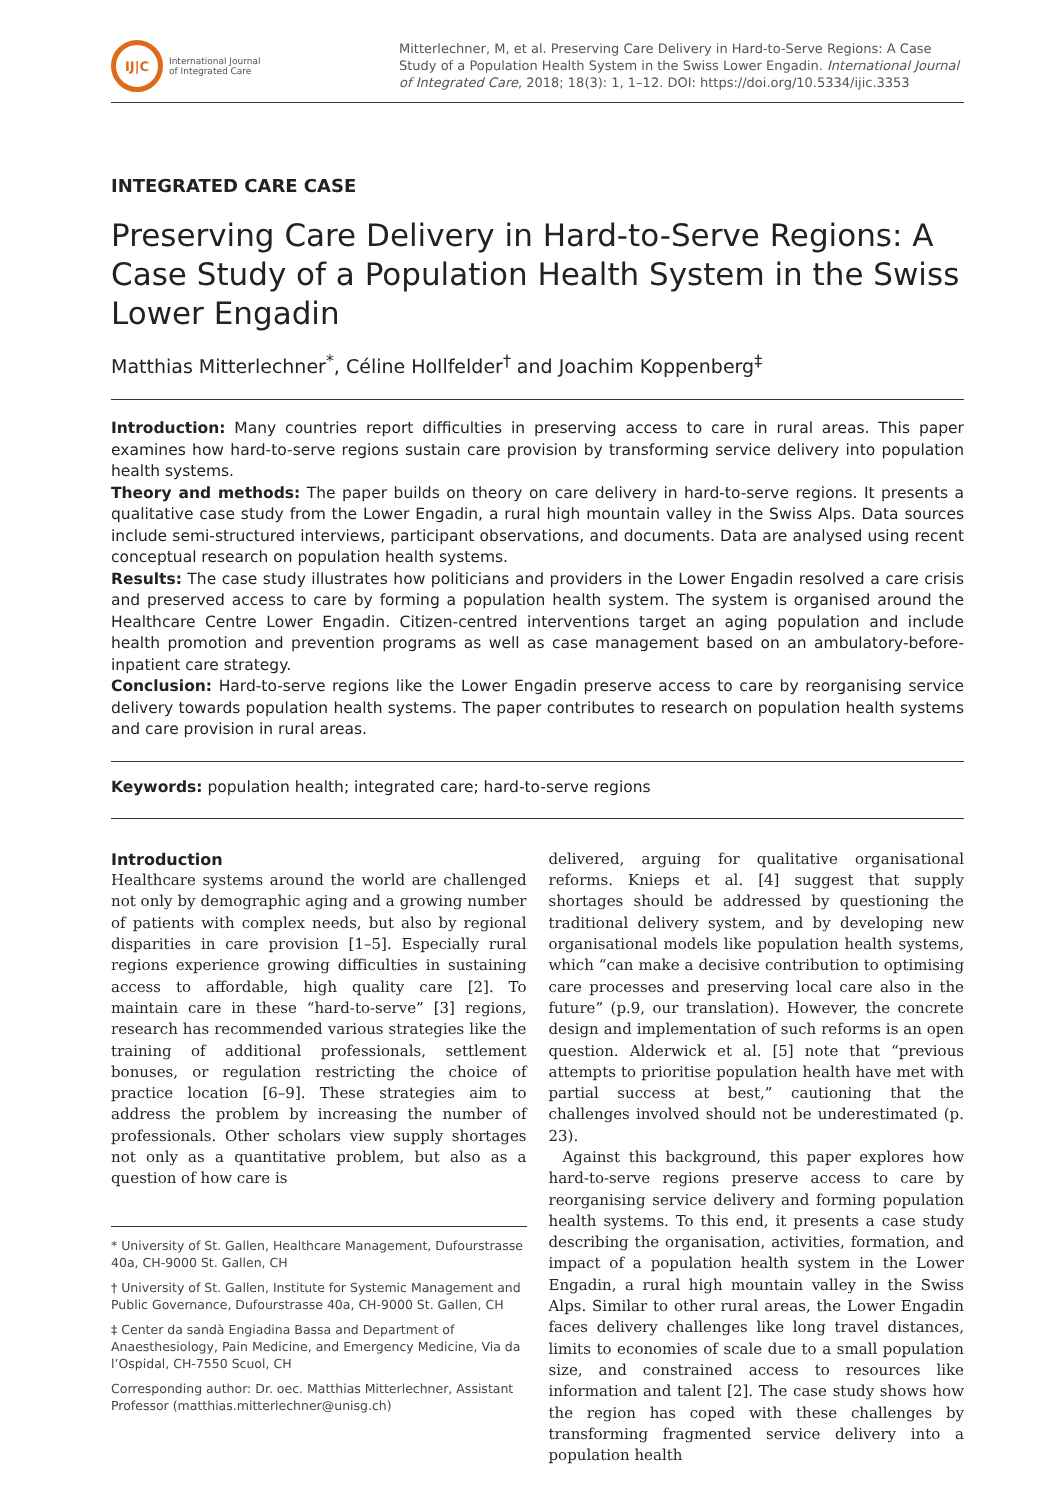IJ|C
International Journal
of Integrated Care
Mitterlechner, M, et al. Preserving Care Delivery in Hard-to-Serve Regions: A Case Study of a Population Health System in the Swiss Lower Engadin. International Journal of Integrated Care, 2018; 18(3): 1, 1–12. DOI: https://doi.org/10.5334/ijic.3353
INTEGRATED CARE CASE
Preserving Care Delivery in Hard-to-Serve Regions: A Case Study of a Population Health System in the Swiss Lower Engadin
Matthias Mitterlechner<sup>*</sup>, Céline Hollfelder<sup>†</sup> and Joachim Koppenberg<sup>‡</sup>
Introduction: Many countries report difficulties in preserving access to care in rural areas. This paper examines how hard-to-serve regions sustain care provision by transforming service delivery into population health systems.
Theory and methods: The paper builds on theory on care delivery in hard-to-serve regions. It presents a qualitative case study from the Lower Engadin, a rural high mountain valley in the Swiss Alps. Data sources include semi-structured interviews, participant observations, and documents. Data are analysed using recent conceptual research on population health systems.
Results: The case study illustrates how politicians and providers in the Lower Engadin resolved a care crisis and preserved access to care by forming a population health system. The system is organised around the Healthcare Centre Lower Engadin. Citizen-centred interventions target an aging population and include health promotion and prevention programs as well as case management based on an ambulatory-before-inpatient care strategy.
Conclusion: Hard-to-serve regions like the Lower Engadin preserve access to care by reorganising service delivery towards population health systems. The paper contributes to research on population health systems and care provision in rural areas.
Keywords: population health; integrated care; hard-to-serve regions
Introduction
Healthcare systems around the world are challenged not only by demographic aging and a growing number of patients with complex needs, but also by regional disparities in care provision [1–5]. Especially rural regions experience growing difficulties in sustaining access to affordable, high quality care [2]. To maintain care in these “hard-to-serve” [3] regions, research has recommended various strategies like the training of additional professionals, settlement bonuses, or regulation restricting the choice of practice location [6–9]. These strategies aim to address the problem by increasing the number of professionals. Other scholars view supply shortages not only as a quantitative problem, but also as a question of how care is
* University of St. Gallen, Healthcare Management, Dufourstrasse 40a, CH-9000 St. Gallen, CH
† University of St. Gallen, Institute for Systemic Management and Public Governance, Dufourstrasse 40a, CH-9000 St. Gallen, CH
‡ Center da sandà Engiadina Bassa and Department of Anaesthesiology, Pain Medicine, and Emergency Medicine, Via da l’Ospidal, CH-7550 Scuol, CH
Corresponding author: Dr. oec. Matthias Mitterlechner, Assistant Professor (matthias.mitterlechner@unisg.ch)
delivered, arguing for qualitative organisational reforms. Knieps et al. [4] suggest that supply shortages should be addressed by questioning the traditional delivery system, and by developing new organisational models like population health systems, which “can make a decisive contribution to optimising care processes and preserving local care also in the future” (p.9, our translation). However, the concrete design and implementation of such reforms is an open question. Alderwick et al. [5] note that “previous attempts to prioritise population health have met with partial success at best,” cautioning that the challenges involved should not be underestimated (p. 23).
Against this background, this paper explores how hard-to-serve regions preserve access to care by reorganising service delivery and forming population health systems. To this end, it presents a case study describing the organisation, activities, formation, and impact of a population health system in the Lower Engadin, a rural high mountain valley in the Swiss Alps. Similar to other rural areas, the Lower Engadin faces delivery challenges like long travel distances, limits to economies of scale due to a small population size, and constrained access to resources like information and talent [2]. The case study shows how the region has coped with these challenges by transforming fragmented service delivery into a population health